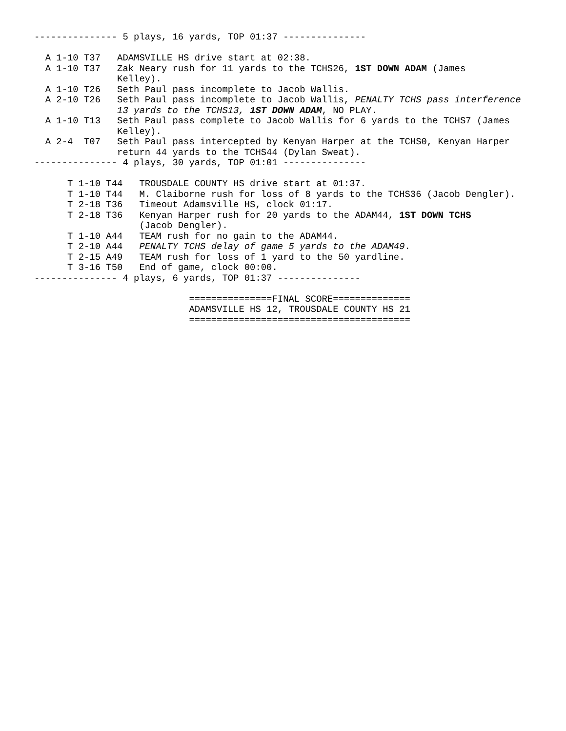--------------- 5 plays, 16 yards, TOP 01:37 ---------------

  A 1-10 T37   ADAMSVILLE HS drive start at 02:38.
  A 1-10 T37   Zak Neary rush for 11 yards to the TCHS26, 1ST DOWN ADAM (James
               Kelley).
  A 1-10 T26   Seth Paul pass incomplete to Jacob Wallis.
  A 2-10 T26   Seth Paul pass incomplete to Jacob Wallis, PENALTY TCHS pass interference
               13 yards to the TCHS13, 1ST DOWN ADAM, NO PLAY.
  A 1-10 T13   Seth Paul pass complete to Jacob Wallis for 6 yards to the TCHS7 (James
               Kelley).
  A 2-4  T07   Seth Paul pass intercepted by Kenyan Harper at the TCHS0, Kenyan Harper
               return 44 yards to the TCHS44 (Dylan Sweat).
--------------- 4 plays, 30 yards, TOP 01:01 ---------------

      T 1-10 T44   TROUSDALE COUNTY HS drive start at 01:37.
      T 1-10 T44   M. Claiborne rush for loss of 8 yards to the TCHS36 (Jacob Dengler).
      T 2-18 T36   Timeout Adamsville HS, clock 01:17.
      T 2-18 T36   Kenyan Harper rush for 20 yards to the ADAM44, 1ST DOWN TCHS
                   (Jacob Dengler).
      T 1-10 A44   TEAM rush for no gain to the ADAM44.
      T 2-10 A44   PENALTY TCHS delay of game 5 yards to the ADAM49.
      T 2-15 A49   TEAM rush for loss of 1 yard to the 50 yardline.
      T 3-16 T50   End of game, clock 00:00.
--------------- 4 plays, 6 yards, TOP 01:37 ---------------

                            ===============FINAL SCORE==============
                            ADAMSVILLE HS 12, TROUSDALE COUNTY HS 21
                            ========================================